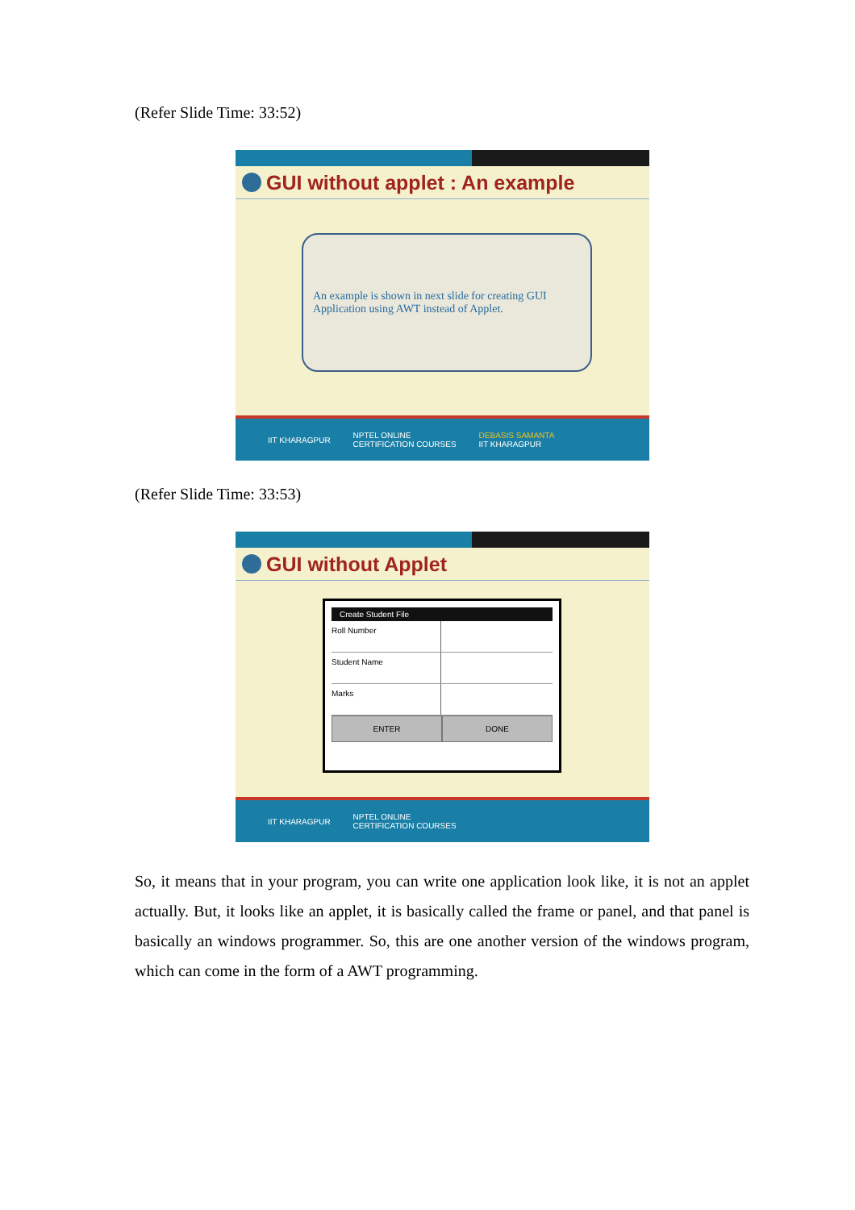(Refer Slide Time: 33:52)
GUI without applet : An example
An example is shown in next slide for creating GUI Application using AWT instead of Applet.
IIT KHARAGPUR NPTEL ONLINE
CERTIFICATION COURSES DEBASIS SAMANTA
IIT KHARAGPUR
(Refer Slide Time: 33:53)
GUI without Applet
Create Student File
Roll Number
Student Name
Marks
ENTER DONE
IIT KHARAGPUR NPTEL ONLINE
CERTIFICATION COURSES
So, it means that in your program, you can write one application look like, it is not an applet actually. But, it looks like an applet, it is basically called the frame or panel, and that panel is basically an windows programmer. So, this are one another version of the windows program, which can come in the form of a AWT programming.